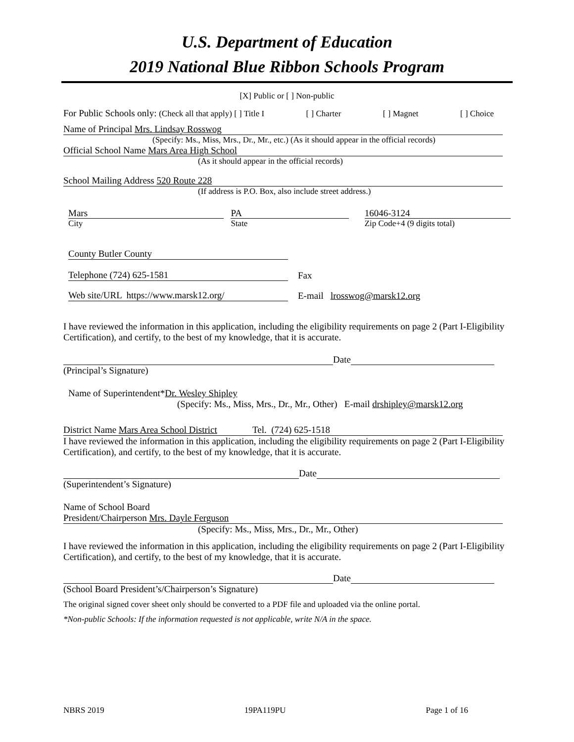U.S. Department of Education
2019 National Blue Ribbon Schools Program
[X] Public or [ ] Non-public
For Public Schools only: (Check all that apply) [ ] Title I [ ] Charter [ ] Magnet [ ] Choice
Name of Principal Mrs. Lindsay Rosswog
(Specify: Ms., Miss, Mrs., Dr., Mr., etc.) (As it should appear in the official records)
Official School Name Mars Area High School
(As it should appear in the official records)
School Mailing Address 520 Route 228
(If address is P.O. Box, also include street address.)
Mars
City
PA
State
16046-3124
Zip Code+4 (9 digits total)
County Butler County
Telephone (724) 625-1581 Fax
Web site/URL https://www.marsk12.org/ E-mail lrosswog@marsk12.org
I have reviewed the information in this application, including the eligibility requirements on page 2 (Part I-Eligibility Certification), and certify, to the best of my knowledge, that it is accurate.
Date
(Principal’s Signature)
Name of Superintendent*Dr. Wesley Shipley
(Specify: Ms., Miss, Mrs., Dr., Mr., Other) E-mail drshipley@marsk12.org
District Name Mars Area School District Tel. (724) 625-1518
I have reviewed the information in this application, including the eligibility requirements on page 2 (Part I-Eligibility Certification), and certify, to the best of my knowledge, that it is accurate.
Date
(Superintendent’s Signature)
Name of School Board
President/Chairperson Mrs. Dayle Ferguson
(Specify: Ms., Miss, Mrs., Dr., Mr., Other)
I have reviewed the information in this application, including the eligibility requirements on page 2 (Part I-Eligibility Certification), and certify, to the best of my knowledge, that it is accurate.
Date
(School Board President’s/Chairperson’s Signature)
The original signed cover sheet only should be converted to a PDF file and uploaded via the online portal.
*Non-public Schools: If the information requested is not applicable, write N/A in the space.
NBRS 2019 19PA119PU Page 1 of 16